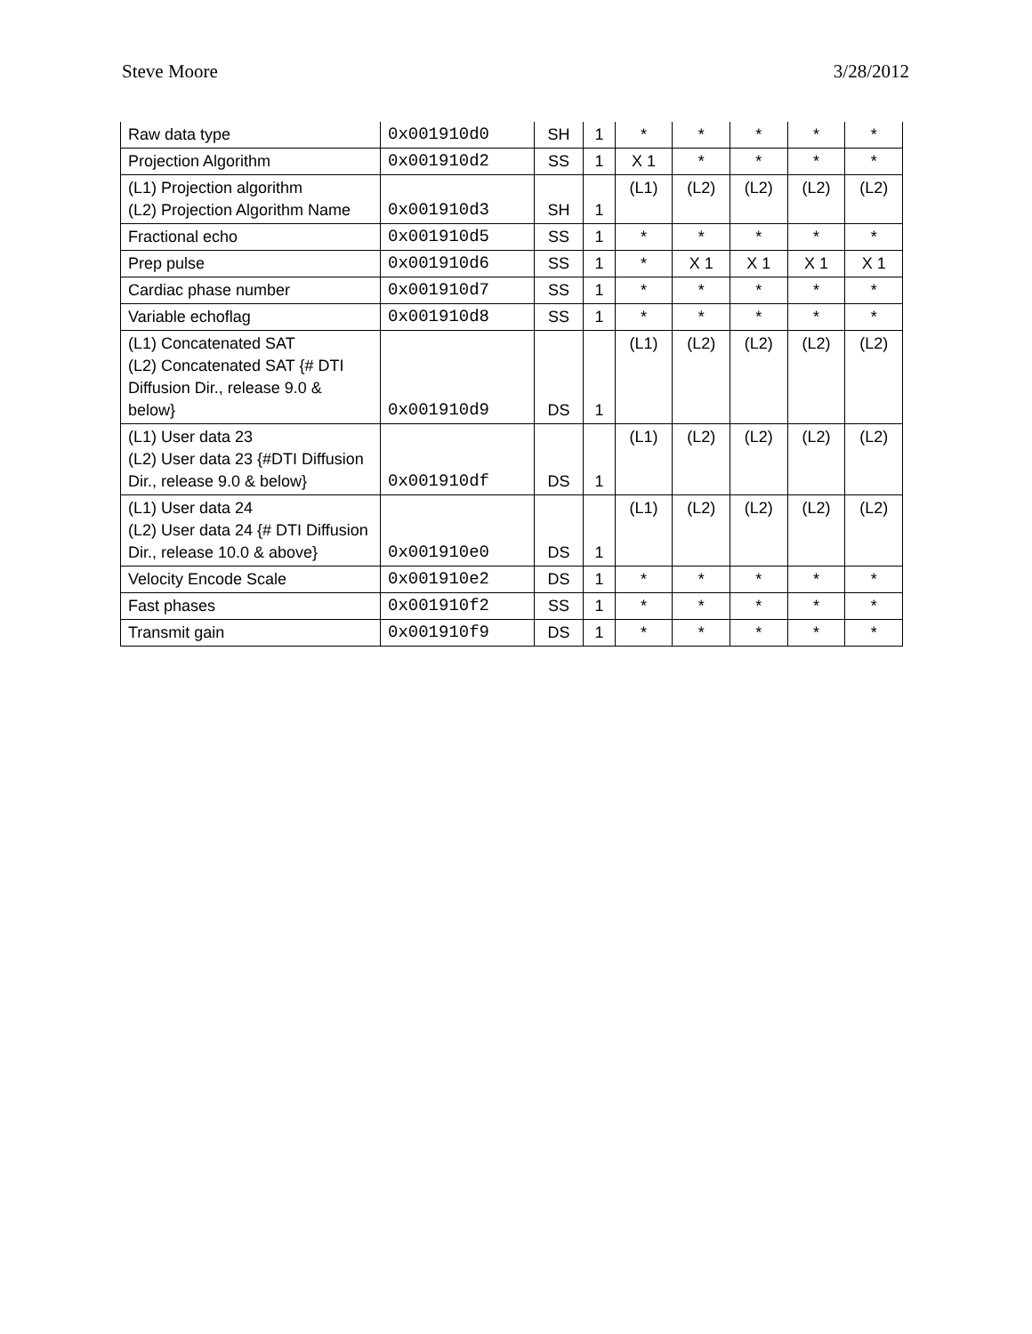Steve Moore 3/28/2012
| Raw data type | 0x001910d0 | SH | 1 | * | * | * | * | * |
| Projection Algorithm | 0x001910d2 | SS | 1 | X 1 | * | * | * | * |
| (L1) Projection algorithm (L2) Projection Algorithm Name | 0x001910d3 | SH | 1 | (L1) | (L2) | (L2) | (L2) | (L2) |
| Fractional echo | 0x001910d5 | SS | 1 | * | * | * | * | * |
| Prep pulse | 0x001910d6 | SS | 1 | * | X 1 | X 1 | X 1 | X 1 |
| Cardiac phase number | 0x001910d7 | SS | 1 | * | * | * | * | * |
| Variable echoflag | 0x001910d8 | SS | 1 | * | * | * | * | * |
| (L1) Concatenated SAT (L2) Concatenated SAT {# DTI Diffusion Dir., release 9.0 & below} | 0x001910d9 | DS | 1 | (L1) | (L2) | (L2) | (L2) | (L2) |
| (L1) User data 23 (L2) User data 23 {#DTI Diffusion Dir., release 9.0 & below} | 0x001910df | DS | 1 | (L1) | (L2) | (L2) | (L2) | (L2) |
| (L1) User data 24 (L2) User data 24 {# DTI Diffusion Dir., release 10.0 & above} | 0x001910e0 | DS | 1 | (L1) | (L2) | (L2) | (L2) | (L2) |
| Velocity Encode Scale | 0x001910e2 | DS | 1 | * | * | * | * | * |
| Fast phases | 0x001910f2 | SS | 1 | * | * | * | * | * |
| Transmit gain | 0x001910f9 | DS | 1 | * | * | * | * | * |